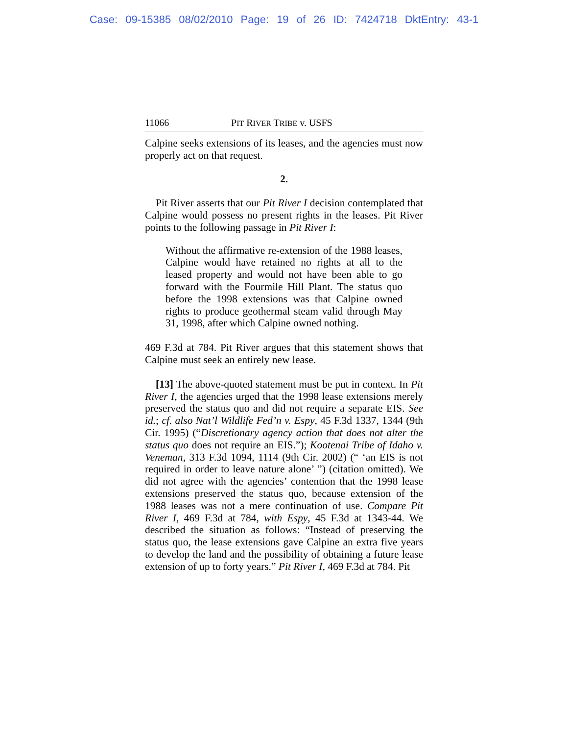Case: 09-15385 08/02/2010 Page: 19 of 26 ID: 7424718 DktEntry: 43-1
11066 PIT RIVER TRIBE v. USFS
Calpine seeks extensions of its leases, and the agencies must now properly act on that request.
2.
Pit River asserts that our Pit River I decision contemplated that Calpine would possess no present rights in the leases. Pit River points to the following passage in Pit River I:
Without the affirmative re-extension of the 1988 leases, Calpine would have retained no rights at all to the leased property and would not have been able to go forward with the Fourmile Hill Plant. The status quo before the 1998 extensions was that Calpine owned rights to produce geothermal steam valid through May 31, 1998, after which Calpine owned nothing.
469 F.3d at 784. Pit River argues that this statement shows that Calpine must seek an entirely new lease.
[13] The above-quoted statement must be put in context. In Pit River I, the agencies urged that the 1998 lease extensions merely preserved the status quo and did not require a separate EIS. See id.; cf. also Nat’l Wildlife Fed’n v. Espy, 45 F.3d 1337, 1344 (9th Cir. 1995) (“Discretionary agency action that does not alter the status quo does not require an EIS.”); Kootenai Tribe of Idaho v. Veneman, 313 F.3d 1094, 1114 (9th Cir. 2002) (“ ‘an EIS is not required in order to leave nature alone’ ”) (citation omitted). We did not agree with the agencies’ contention that the 1998 lease extensions preserved the status quo, because extension of the 1988 leases was not a mere continuation of use. Compare Pit River I, 469 F.3d at 784, with Espy, 45 F.3d at 1343-44. We described the situation as follows: “Instead of preserving the status quo, the lease extensions gave Calpine an extra five years to develop the land and the possibility of obtaining a future lease extension of up to forty years.” Pit River I, 469 F.3d at 784. Pit